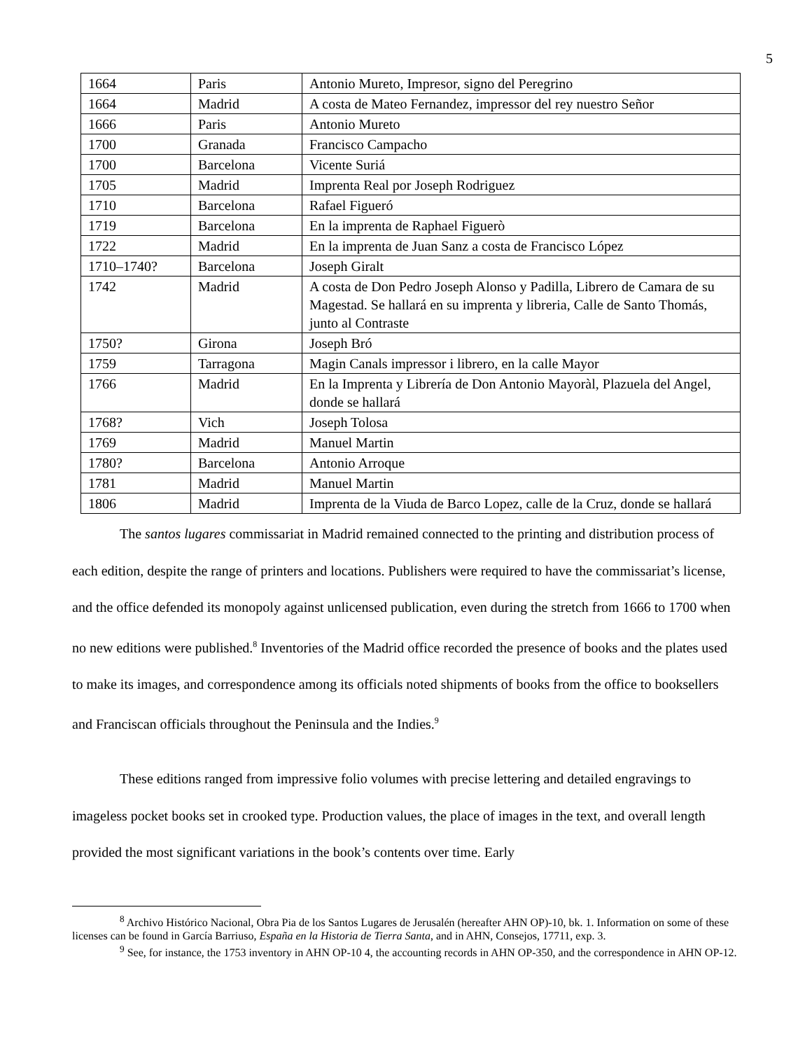5
| 1664 | Paris | Antonio Mureto, Impresor, signo del Peregrino |
| 1664 | Madrid | A costa de Mateo Fernandez, impressor del rey nuestro Señor |
| 1666 | Paris | Antonio Mureto |
| 1700 | Granada | Francisco Campacho |
| 1700 | Barcelona | Vicente Suriá |
| 1705 | Madrid | Imprenta Real por Joseph Rodriguez |
| 1710 | Barcelona | Rafael Figueró |
| 1719 | Barcelona | En la imprenta de Raphael Figuerò |
| 1722 | Madrid | En la imprenta de Juan Sanz a costa de Francisco López |
| 1710–1740? | Barcelona | Joseph Giralt |
| 1742 | Madrid | A costa de Don Pedro Joseph Alonso y Padilla, Librero de Camara de su Magestad. Se hallará en su imprenta y libreria, Calle de Santo Thomás, junto al Contraste |
| 1750? | Girona | Joseph Bró |
| 1759 | Tarragona | Magin Canals impressor i librero, en la calle Mayor |
| 1766 | Madrid | En la Imprenta y Librería de Don Antonio Mayoràl, Plazuela del Angel, donde se hallará |
| 1768? | Vich | Joseph Tolosa |
| 1769 | Madrid | Manuel Martin |
| 1780? | Barcelona | Antonio Arroque |
| 1781 | Madrid | Manuel Martin |
| 1806 | Madrid | Imprenta de la Viuda de Barco Lopez, calle de la Cruz, donde se hallará |
The santos lugares commissariat in Madrid remained connected to the printing and distribution process of each edition, despite the range of printers and locations. Publishers were required to have the commissariat’s license, and the office defended its monopoly against unlicensed publication, even during the stretch from 1666 to 1700 when no new editions were published.<sup>8</sup> Inventories of the Madrid office recorded the presence of books and the plates used to make its images, and correspondence among its officials noted shipments of books from the office to booksellers and Franciscan officials throughout the Peninsula and the Indies.<sup>9</sup>
These editions ranged from impressive folio volumes with precise lettering and detailed engravings to imageless pocket books set in crooked type. Production values, the place of images in the text, and overall length provided the most significant variations in the book’s contents over time. Early
<sup>8</sup> Archivo Histórico Nacional, Obra Pia de los Santos Lugares de Jerusalén (hereafter AHN OP)-10, bk. 1. Information on some of these licenses can be found in García Barriuso, España en la Historia de Tierra Santa, and in AHN, Consejos, 17711, exp. 3.
<sup>9</sup> See, for instance, the 1753 inventory in AHN OP-10 4, the accounting records in AHN OP-350, and the correspondence in AHN OP-12.